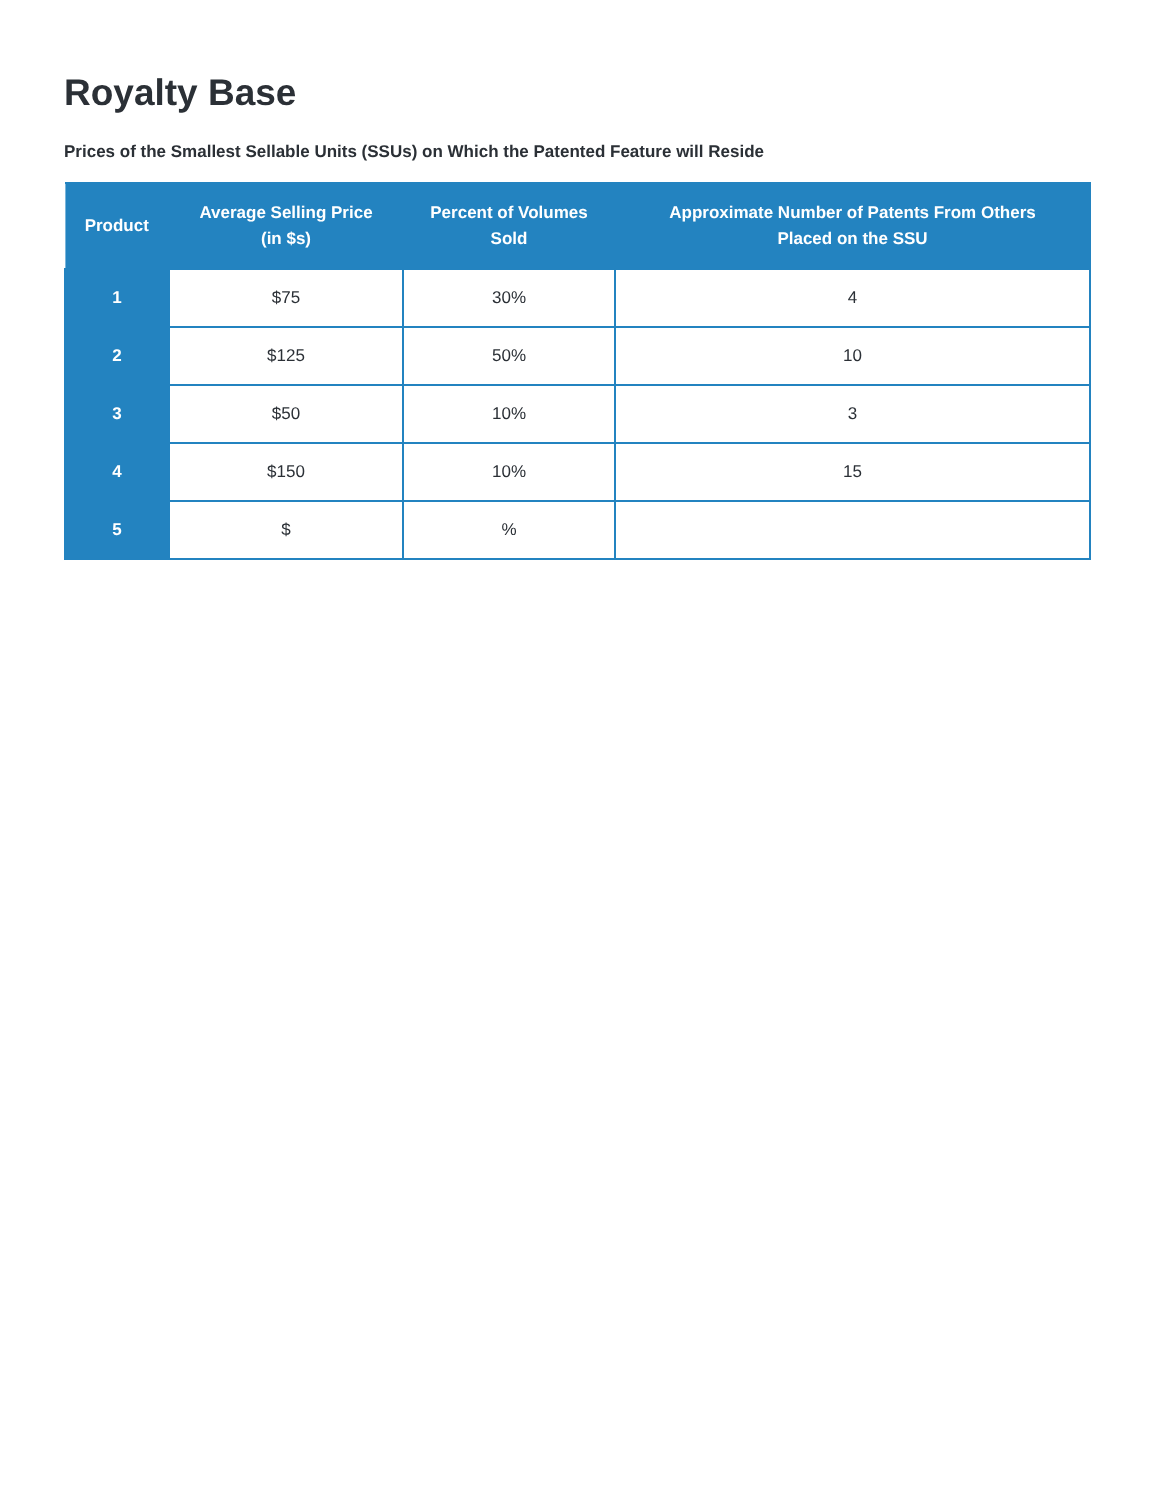Royalty Base
Prices of the Smallest Sellable Units (SSUs) on Which the Patented Feature will Reside
| Product | Average Selling Price (in $s) | Percent of Volumes Sold | Approximate Number of Patents From Others Placed on the SSU |
| --- | --- | --- | --- |
| 1 | $75 | 30% | 4 |
| 2 | $125 | 50% | 10 |
| 3 | $50 | 10% | 3 |
| 4 | $150 | 10% | 15 |
| 5 | $ | % | |